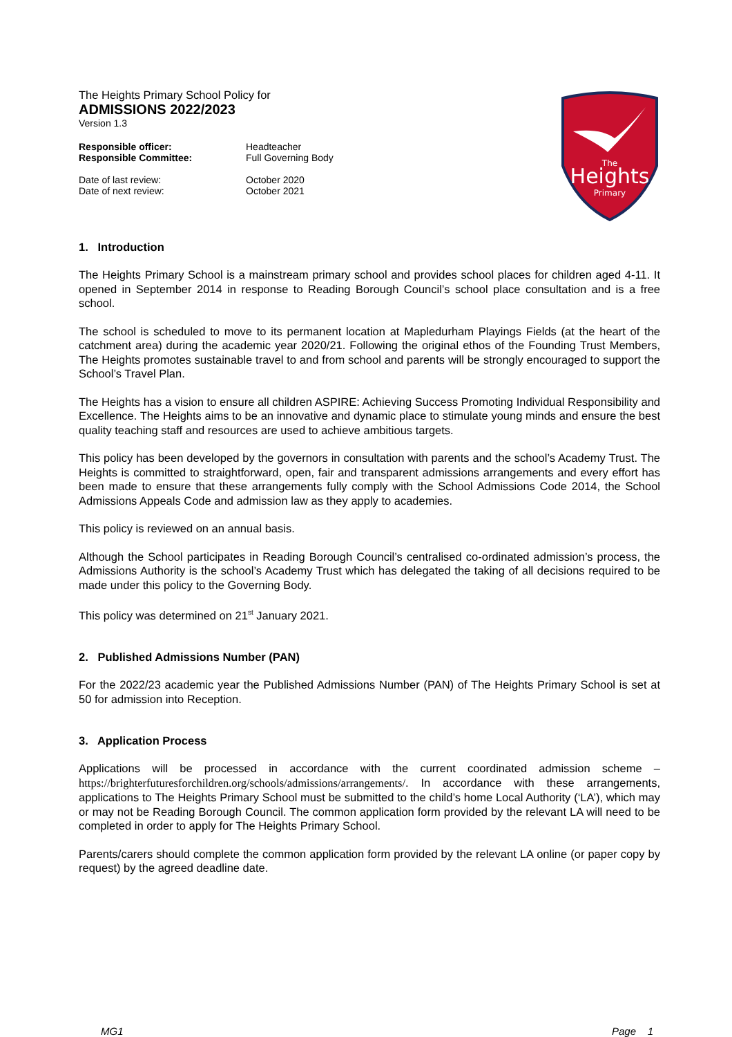The
Heights
Primary
The Heights Primary School Policy for
ADMISSIONS 2022/2023
Version 1.3
Responsible officer: Headteacher Responsible Committee: Full Governing Body
Date of last review: October 2020 Date of next review: October 2021
1. Introduction
The Heights Primary School is a mainstream primary school and provides school places for children aged 4-11. It opened in September 2014 in response to Reading Borough Council’s school place consultation and is a free school.
The school is scheduled to move to its permanent location at Mapledurham Playings Fields (at the heart of the catchment area) during the academic year 2020/21. Following the original ethos of the Founding Trust Members, The Heights promotes sustainable travel to and from school and parents will be strongly encouraged to support the School’s Travel Plan.
The Heights has a vision to ensure all children ASPIRE: Achieving Success Promoting Individual Responsibility and Excellence. The Heights aims to be an innovative and dynamic place to stimulate young minds and ensure the best quality teaching staff and resources are used to achieve ambitious targets.
This policy has been developed by the governors in consultation with parents and the school’s Academy Trust. The Heights is committed to straightforward, open, fair and transparent admissions arrangements and every effort has been made to ensure that these arrangements fully comply with the School Admissions Code 2014, the School Admissions Appeals Code and admission law as they apply to academies.
This policy is reviewed on an annual basis.
Although the School participates in Reading Borough Council’s centralised co-ordinated admission’s process, the Admissions Authority is the school’s Academy Trust which has delegated the taking of all decisions required to be made under this policy to the Governing Body.
This policy was determined on 21<sup>st</sup> January 2021.
2. Published Admissions Number (PAN)
For the 2022/23 academic year the Published Admissions Number (PAN) of The Heights Primary School is set at 50 for admission into Reception.
3. Application Process
Applications will be processed in accordance with the current coordinated admission scheme – https://brighterfuturesforchildren.org/schools/admissions/arrangements/. In accordance with these arrangements, applications to The Heights Primary School must be submitted to the child’s home Local Authority (‘LA’), which may or may not be Reading Borough Council. The common application form provided by the relevant LA will need to be completed in order to apply for The Heights Primary School.
Parents/carers should complete the common application form provided by the relevant LA online (or paper copy by request) by the agreed deadline date.
MG1 Page 1